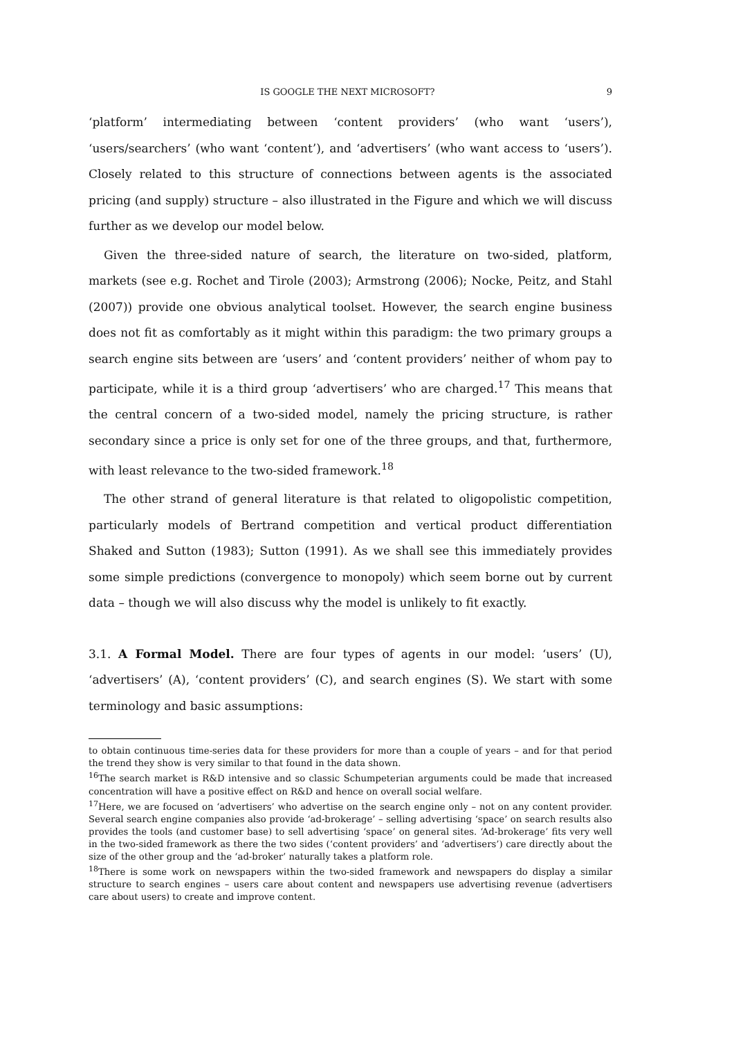IS GOOGLE THE NEXT MICROSOFT? 9
‘platform’ intermediating between ‘content providers’ (who want ‘users’), ‘users/searchers’ (who want ‘content’), and ‘advertisers’ (who want access to ‘users’). Closely related to this structure of connections between agents is the associated pricing (and supply) structure – also illustrated in the Figure and which we will discuss further as we develop our model below.
Given the three-sided nature of search, the literature on two-sided, platform, markets (see e.g. Rochet and Tirole (2003); Armstrong (2006); Nocke, Peitz, and Stahl (2007)) provide one obvious analytical toolset. However, the search engine business does not fit as comfortably as it might within this paradigm: the two primary groups a search engine sits between are ‘users’ and ‘content providers’ neither of whom pay to participate, while it is a third group ‘advertisers’ who are charged.<sup>17</sup> This means that the central concern of a two-sided model, namely the pricing structure, is rather secondary since a price is only set for one of the three groups, and that, furthermore, with least relevance to the two-sided framework.<sup>18</sup>
The other strand of general literature is that related to oligopolistic competition, particularly models of Bertrand competition and vertical product differentiation Shaked and Sutton (1983); Sutton (1991). As we shall see this immediately provides some simple predictions (convergence to monopoly) which seem borne out by current data – though we will also discuss why the model is unlikely to fit exactly.
3.1. A Formal Model. There are four types of agents in our model: ‘users’ (U), ‘advertisers’ (A), ‘content providers’ (C), and search engines (S). We start with some terminology and basic assumptions:
to obtain continuous time-series data for these providers for more than a couple of years – and for that period the trend they show is very similar to that found in the data shown.
<sup>16</sup> The search market is R&D intensive and so classic Schumpeterian arguments could be made that increased concentration will have a positive effect on R&D and hence on overall social welfare.
<sup>17</sup> Here, we are focused on ‘advertisers’ who advertise on the search engine only – not on any content provider. Several search engine companies also provide ‘ad-brokerage’ – selling advertising ‘space’ on search results also provides the tools (and customer base) to sell advertising ‘space’ on general sites. ‘Ad-brokerage’ fits very well in the two-sided framework as there the two sides (‘content providers’ and ‘advertisers’) care directly about the size of the other group and the ‘ad-broker’ naturally takes a platform role.
<sup>18</sup> There is some work on newspapers within the two-sided framework and newspapers do display a similar structure to search engines – users care about content and newspapers use advertising revenue (advertisers care about users) to create and improve content.